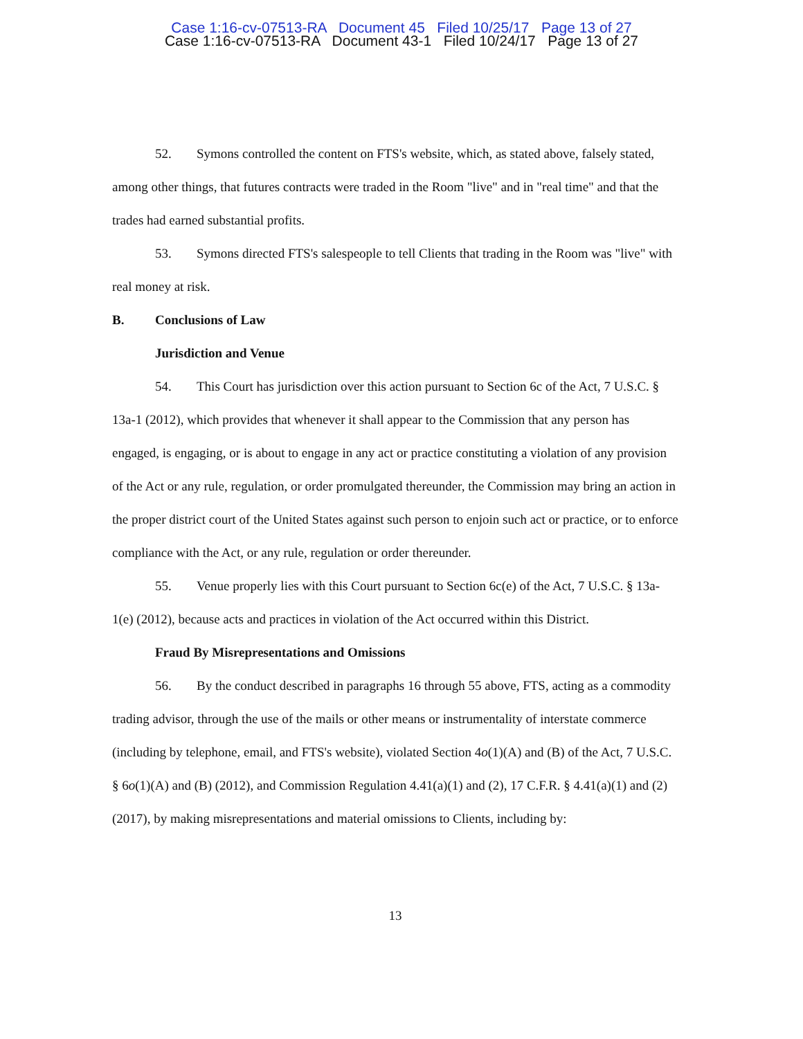Case 1:16-cv-07513-RA Document 45 Filed 10/25/17 Page 13 of 27
Case 1:16-cv-07513-RA Document 43-1 Filed 10/24/17 Page 13 of 27
52. Symons controlled the content on FTS's website, which, as stated above, falsely stated, among other things, that futures contracts were traded in the Room "live" and in "real time" and that the trades had earned substantial profits.
53. Symons directed FTS's salespeople to tell Clients that trading in the Room was "live" with real money at risk.
B. Conclusions of Law
Jurisdiction and Venue
54. This Court has jurisdiction over this action pursuant to Section 6c of the Act, 7 U.S.C. § 13a-1 (2012), which provides that whenever it shall appear to the Commission that any person has engaged, is engaging, or is about to engage in any act or practice constituting a violation of any provision of the Act or any rule, regulation, or order promulgated thereunder, the Commission may bring an action in the proper district court of the United States against such person to enjoin such act or practice, or to enforce compliance with the Act, or any rule, regulation or order thereunder.
55. Venue properly lies with this Court pursuant to Section 6c(e) of the Act, 7 U.S.C. § 13a-1(e) (2012), because acts and practices in violation of the Act occurred within this District.
Fraud By Misrepresentations and Omissions
56. By the conduct described in paragraphs 16 through 55 above, FTS, acting as a commodity trading advisor, through the use of the mails or other means or instrumentality of interstate commerce (including by telephone, email, and FTS's website), violated Section 4o(1)(A) and (B) of the Act, 7 U.S.C. § 6o(1)(A) and (B) (2012), and Commission Regulation 4.41(a)(1) and (2), 17 C.F.R. § 4.41(a)(1) and (2) (2017), by making misrepresentations and material omissions to Clients, including by:
13